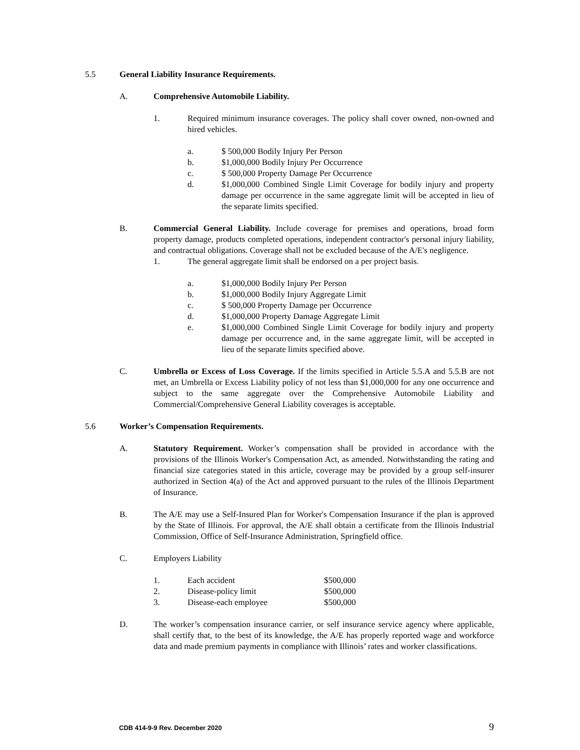5.5 General Liability Insurance Requirements.
A. Comprehensive Automobile Liability.
1. Required minimum insurance coverages. The policy shall cover owned, non-owned and hired vehicles.
a. $ 500,000 Bodily Injury Per Person
b. $1,000,000 Bodily Injury Per Occurrence
c. $ 500,000 Property Damage Per Occurrence
d. $1,000,000 Combined Single Limit Coverage for bodily injury and property damage per occurrence in the same aggregate limit will be accepted in lieu of the separate limits specified.
B. Commercial General Liability. Include coverage for premises and operations, broad form property damage, products completed operations, independent contractor's personal injury liability, and contractual obligations. Coverage shall not be excluded because of the A/E's negligence.
1. The general aggregate limit shall be endorsed on a per project basis.
a. $1,000,000 Bodily Injury Per Person
b. $1,000,000 Bodily Injury Aggregate Limit
c. $ 500,000 Property Damage per Occurrence
d. $1,000,000 Property Damage Aggregate Limit
e. $1,000,000 Combined Single Limit Coverage for bodily injury and property damage per occurrence and, in the same aggregate limit, will be accepted in lieu of the separate limits specified above.
C. Umbrella or Excess of Loss Coverage. If the limits specified in Article 5.5.A and 5.5.B are not met, an Umbrella or Excess Liability policy of not less than $1,000,000 for any one occurrence and subject to the same aggregate over the Comprehensive Automobile Liability and Commercial/Comprehensive General Liability coverages is acceptable.
5.6 Worker’s Compensation Requirements.
A. Statutory Requirement. Worker’s compensation shall be provided in accordance with the provisions of the Illinois Worker's Compensation Act, as amended. Notwithstanding the rating and financial size categories stated in this article, coverage may be provided by a group self-insurer authorized in Section 4(a) of the Act and approved pursuant to the rules of the Illinois Department of Insurance.
B. The A/E may use a Self-Insured Plan for Worker's Compensation Insurance if the plan is approved by the State of Illinois. For approval, the A/E shall obtain a certificate from the Illinois Industrial Commission, Office of Self-Insurance Administration, Springfield office.
C. Employers Liability
1. Each accident $500,000
2. Disease-policy limit $500,000
3. Disease-each employee $500,000
D. The worker’s compensation insurance carrier, or self insurance service agency where applicable, shall certify that, to the best of its knowledge, the A/E has properly reported wage and workforce data and made premium payments in compliance with Illinois’ rates and worker classifications.
CDB 414-9-9 Rev. December 2020 9